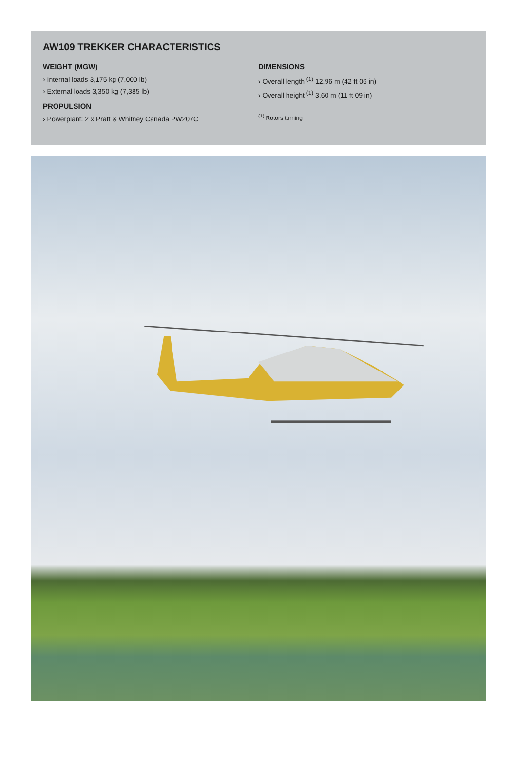AW109 TREKKER CHARACTERISTICS
WEIGHT (MGW)
› Internal loads 3,175 kg (7,000 lb)
› External loads 3,350 kg (7,385 lb)
PROPULSION
› Powerplant: 2 x Pratt & Whitney Canada PW207C
DIMENSIONS
› Overall length <sup>(1)</sup> 12.96 m (42 ft 06 in)
› Overall height <sup>(1)</sup> 3.60 m (11 ft 09 in)
<sup>(1)</sup> Rotors turning